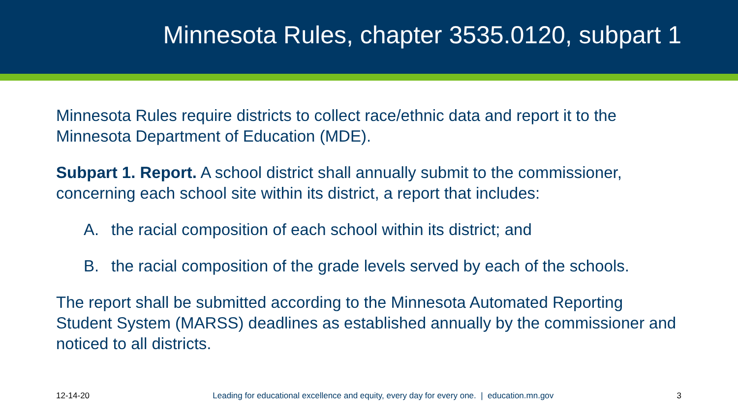Minnesota Rules, chapter 3535.0120, subpart 1
Minnesota Rules require districts to collect race/ethnic data and report it to the Minnesota Department of Education (MDE).
Subpart 1. Report. A school district shall annually submit to the commissioner, concerning each school site within its district, a report that includes:
A. the racial composition of each school within its district; and
B. the racial composition of the grade levels served by each of the schools.
The report shall be submitted according to the Minnesota Automated Reporting Student System (MARSS) deadlines as established annually by the commissioner and noticed to all districts.
12-14-20 Leading for educational excellence and equity, every day for every one. | education.mn.gov 3